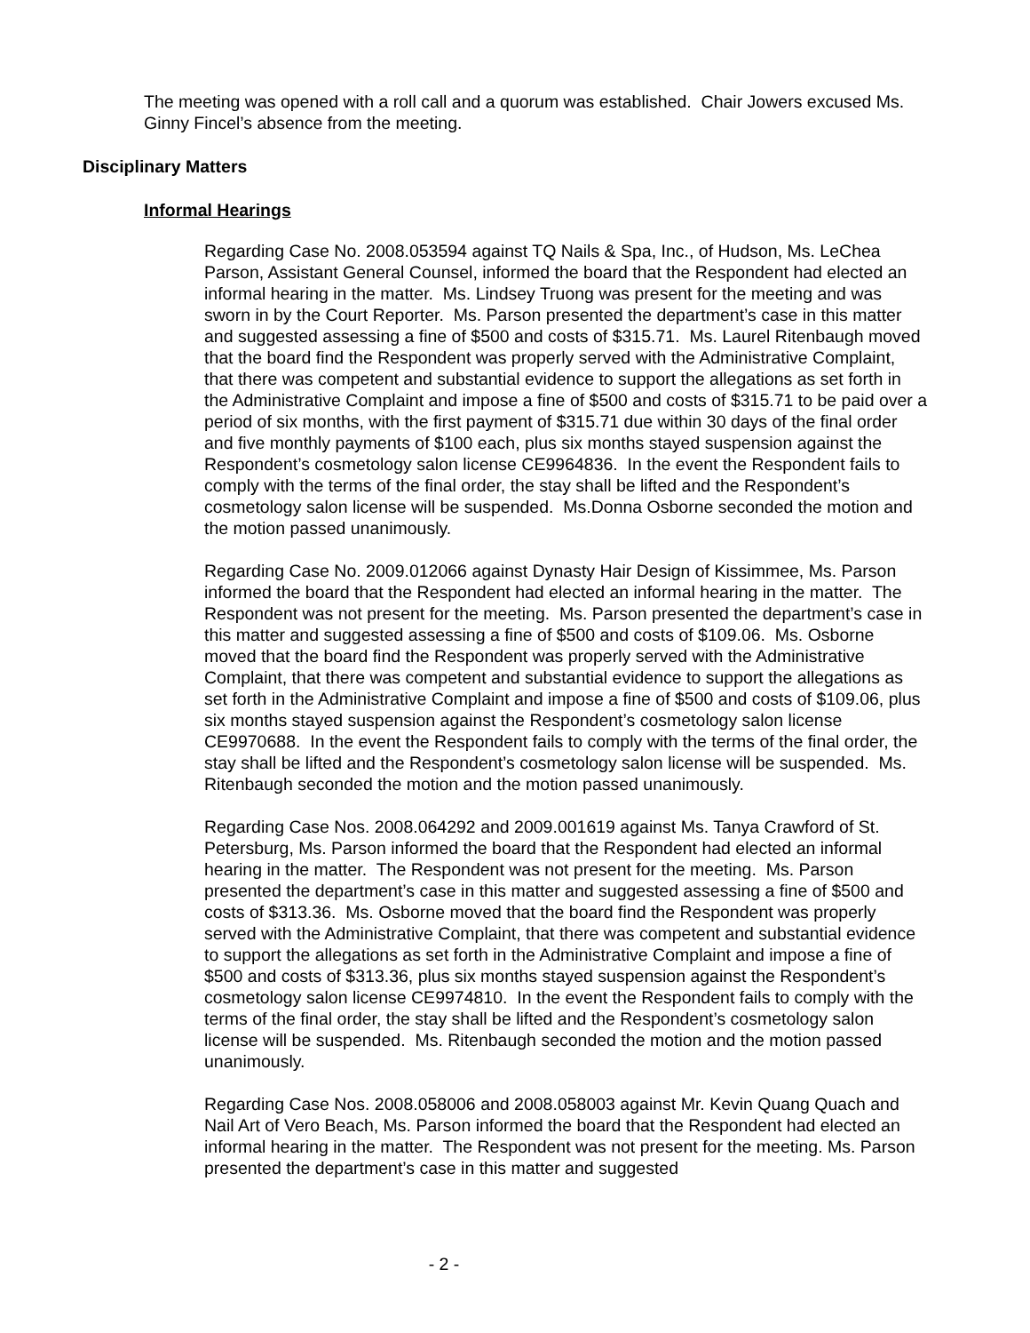The meeting was opened with a roll call and a quorum was established. Chair Jowers excused Ms. Ginny Fincel’s absence from the meeting.
Disciplinary Matters
Informal Hearings
Regarding Case No. 2008.053594 against TQ Nails & Spa, Inc., of Hudson, Ms. LeChea Parson, Assistant General Counsel, informed the board that the Respondent had elected an informal hearing in the matter. Ms. Lindsey Truong was present for the meeting and was sworn in by the Court Reporter. Ms. Parson presented the department’s case in this matter and suggested assessing a fine of $500 and costs of $315.71. Ms. Laurel Ritenbaugh moved that the board find the Respondent was properly served with the Administrative Complaint, that there was competent and substantial evidence to support the allegations as set forth in the Administrative Complaint and impose a fine of $500 and costs of $315.71 to be paid over a period of six months, with the first payment of $315.71 due within 30 days of the final order and five monthly payments of $100 each, plus six months stayed suspension against the Respondent’s cosmetology salon license CE9964836. In the event the Respondent fails to comply with the terms of the final order, the stay shall be lifted and the Respondent’s cosmetology salon license will be suspended. Ms.Donna Osborne seconded the motion and the motion passed unanimously.
Regarding Case No. 2009.012066 against Dynasty Hair Design of Kissimmee, Ms. Parson informed the board that the Respondent had elected an informal hearing in the matter. The Respondent was not present for the meeting. Ms. Parson presented the department’s case in this matter and suggested assessing a fine of $500 and costs of $109.06. Ms. Osborne moved that the board find the Respondent was properly served with the Administrative Complaint, that there was competent and substantial evidence to support the allegations as set forth in the Administrative Complaint and impose a fine of $500 and costs of $109.06, plus six months stayed suspension against the Respondent’s cosmetology salon license CE9970688. In the event the Respondent fails to comply with the terms of the final order, the stay shall be lifted and the Respondent’s cosmetology salon license will be suspended. Ms. Ritenbaugh seconded the motion and the motion passed unanimously.
Regarding Case Nos. 2008.064292 and 2009.001619 against Ms. Tanya Crawford of St. Petersburg, Ms. Parson informed the board that the Respondent had elected an informal hearing in the matter. The Respondent was not present for the meeting. Ms. Parson presented the department’s case in this matter and suggested assessing a fine of $500 and costs of $313.36. Ms. Osborne moved that the board find the Respondent was properly served with the Administrative Complaint, that there was competent and substantial evidence to support the allegations as set forth in the Administrative Complaint and impose a fine of $500 and costs of $313.36, plus six months stayed suspension against the Respondent’s cosmetology salon license CE9974810. In the event the Respondent fails to comply with the terms of the final order, the stay shall be lifted and the Respondent’s cosmetology salon license will be suspended. Ms. Ritenbaugh seconded the motion and the motion passed unanimously.
Regarding Case Nos. 2008.058006 and 2008.058003 against Mr. Kevin Quang Quach and Nail Art of Vero Beach, Ms. Parson informed the board that the Respondent had elected an informal hearing in the matter. The Respondent was not present for the meeting. Ms. Parson presented the department’s case in this matter and suggested
- 2 -